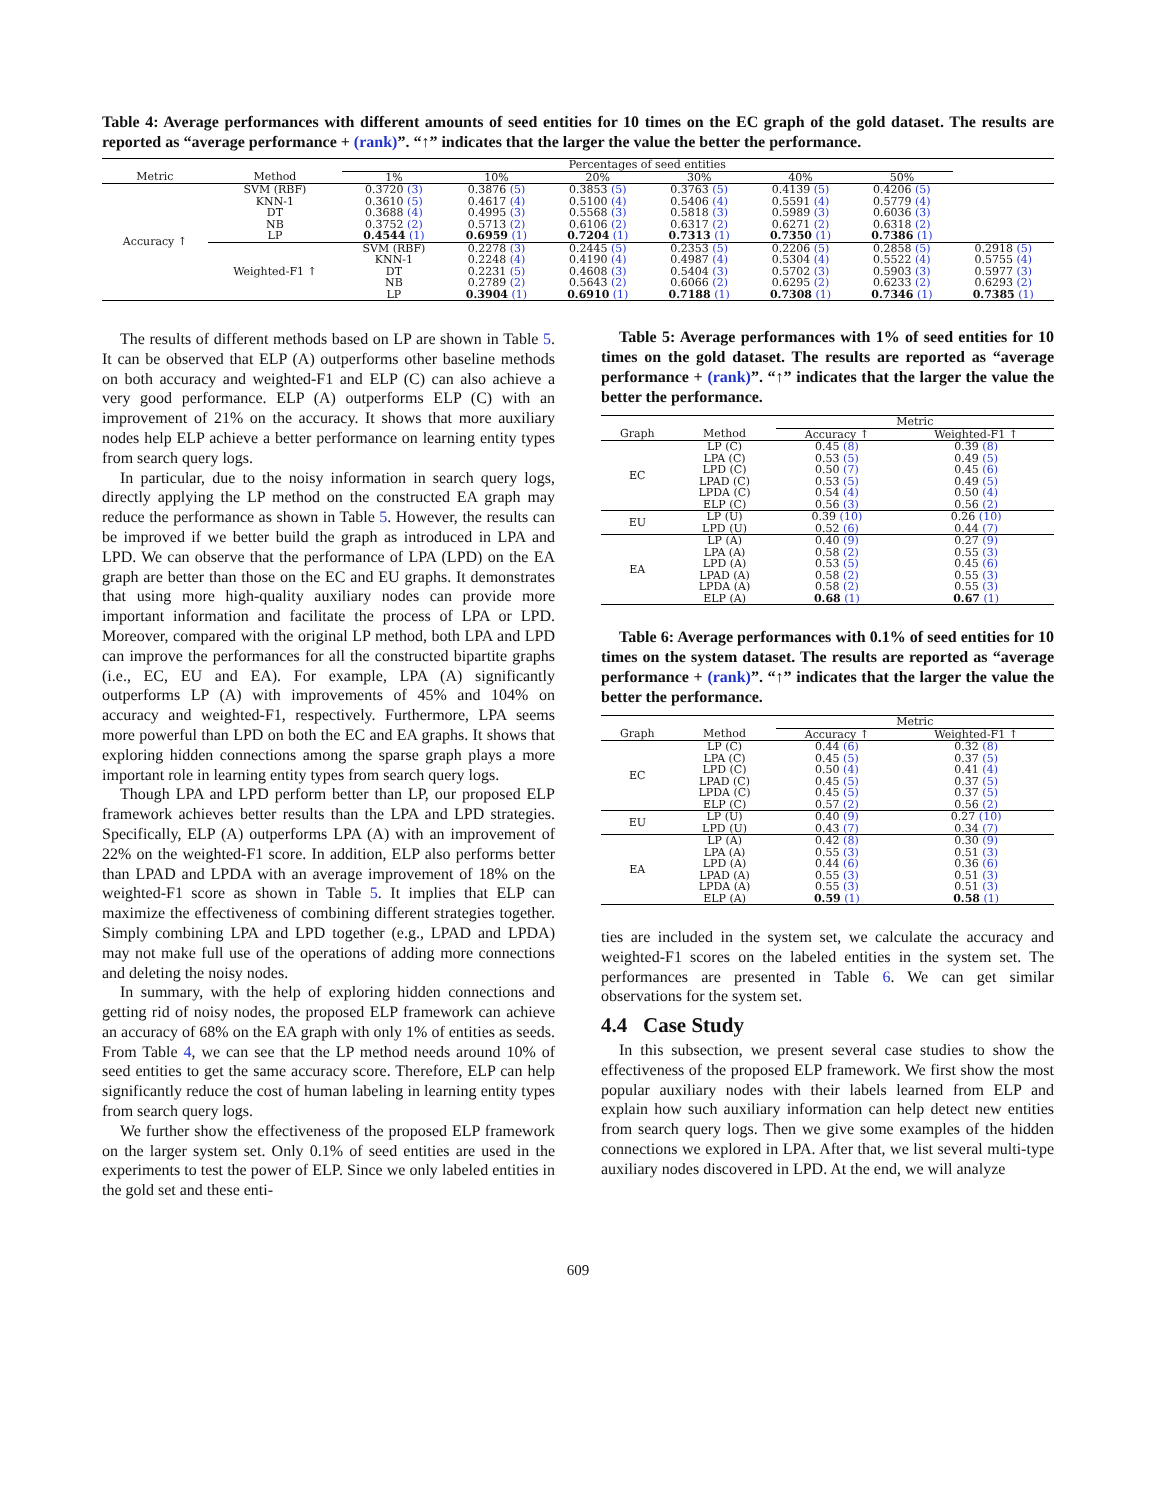Table 4: Average performances with different amounts of seed entities for 10 times on the EC graph of the gold dataset. The results are reported as “average performance + (rank)”. “↑” indicates that the larger the value the better the performance.
| | | Percentages of seed entities | | | | | | |
| --- | --- | --- | --- | --- | --- | --- | --- | --- |
| Metric | Method | 1% | 10% | 20% | 30% | 40% | 50% | |
| Accuracy ↑ | SVM (RBF) KNN-1 DT NB LP | 0.3720 (3) 0.3610 (5) 0.3688 (4) 0.3752 (2) 0.4544 (1) | 0.3876 (5) 0.4617 (4) 0.4995 (3) 0.5713 (2) 0.6959 (1) | 0.3853 (5) 0.5100 (4) 0.5568 (3) 0.6106 (2) 0.7204 (1) | 0.3763 (5) 0.5406 (4) 0.5818 (3) 0.6317 (2) 0.7313 (1) | 0.4139 (5) 0.5591 (4) 0.5989 (3) 0.6271 (2) 0.7350 (1) | 0.4206 (5) 0.5779 (4) 0.6036 (3) 0.6318 (2) 0.7386 (1) | |
| | Weighted-F1 ↑ | SVM (RBF) KNN-1 DT NB LP | 0.2278 (3) 0.2248 (4) 0.2231 (5) 0.2789 (2) 0.3904 (1) | 0.2445 (5) 0.4190 (4) 0.4608 (3) 0.5643 (2) 0.6910 (1) | 0.2353 (5) 0.4987 (4) 0.5404 (3) 0.6066 (2) 0.7188 (1) | 0.2206 (5) 0.5304 (4) 0.5702 (3) 0.6295 (2) 0.7308 (1) | 0.2858 (5) 0.5522 (4) 0.5903 (3) 0.6233 (2) 0.7346 (1) | 0.2918 (5) 0.5755 (4) 0.5977 (3) 0.6293 (2) 0.7385 (1) |
The results of different methods based on LP are shown in Table 5. It can be observed that ELP (A) outperforms other baseline methods on both accuracy and weighted-F1 and ELP (C) can also achieve a very good performance. ELP (A) outperforms ELP (C) with an improvement of 21% on the accuracy. It shows that more auxiliary nodes help ELP achieve a better performance on learning entity types from search query logs.
In particular, due to the noisy information in search query logs, directly applying the LP method on the constructed EA graph may reduce the performance as shown in Table 5. However, the results can be improved if we better build the graph as introduced in LPA and LPD. We can observe that the performance of LPA (LPD) on the EA graph are better than those on the EC and EU graphs. It demonstrates that using more high-quality auxiliary nodes can provide more important information and facilitate the process of LPA or LPD. Moreover, compared with the original LP method, both LPA and LPD can improve the performances for all the constructed bipartite graphs (i.e., EC, EU and EA). For example, LPA (A) significantly outperforms LP (A) with improvements of 45% and 104% on accuracy and weighted-F1, respectively. Furthermore, LPA seems more powerful than LPD on both the EC and EA graphs. It shows that exploring hidden connections among the sparse graph plays a more important role in learning entity types from search query logs.
Though LPA and LPD perform better than LP, our proposed ELP framework achieves better results than the LPA and LPD strategies. Specifically, ELP (A) outperforms LPA (A) with an improvement of 22% on the weighted-F1 score. In addition, ELP also performs better than LPAD and LPDA with an average improvement of 18% on the weighted-F1 score as shown in Table 5. It implies that ELP can maximize the effectiveness of combining different strategies together. Simply combining LPA and LPD together (e.g., LPAD and LPDA) may not make full use of the operations of adding more connections and deleting the noisy nodes.
In summary, with the help of exploring hidden connections and getting rid of noisy nodes, the proposed ELP framework can achieve an accuracy of 68% on the EA graph with only 1% of entities as seeds. From Table 4, we can see that the LP method needs around 10% of seed entities to get the same accuracy score. Therefore, ELP can help significantly reduce the cost of human labeling in learning entity types from search query logs.
We further show the effectiveness of the proposed ELP framework on the larger system set. Only 0.1% of seed entities are used in the experiments to test the power of ELP. Since we only labeled entities in the gold set and these enti-
Table 5: Average performances with 1% of seed entities for 10 times on the gold dataset. The results are reported as “average performance + (rank)”. “↑” indicates that the larger the value the better the performance.
| | | Metric | |
| --- | --- | --- | --- |
| Graph | Method | Accuracy ↑ | Weighted-F1 ↑ |
| EC | LP (C) LPA (C) LPD (C) LPAD (C) LPDA (C) ELP (C) | 0.45 (8) 0.53 (5) 0.50 (7) 0.53 (5) 0.54 (4) 0.56 (3) | 0.39 (8) 0.49 (5) 0.45 (6) 0.49 (5) 0.50 (4) 0.56 (2) |
| EU | LP (U) LPD (U) | 0.39 (10) 0.52 (6) | 0.26 (10) 0.44 (7) |
| EA | LP (A) LPA (A) LPD (A) LPAD (A) LPDA (A) ELP (A) | 0.40 (9) 0.58 (2) 0.53 (5) 0.58 (2) 0.58 (2) 0.68 (1) | 0.27 (9) 0.55 (3) 0.45 (6) 0.55 (3) 0.55 (3) 0.67 (1) |
Table 6: Average performances with 0.1% of seed entities for 10 times on the system dataset. The results are reported as “average performance + (rank)”. “↑” indicates that the larger the value the better the performance.
| | | Metric | |
| --- | --- | --- | --- |
| Graph | Method | Accuracy ↑ | Weighted-F1 ↑ |
| EC | LP (C) LPA (C) LPD (C) LPAD (C) LPDA (C) ELP (C) | 0.44 (6) 0.45 (5) 0.50 (4) 0.45 (5) 0.45 (5) 0.57 (2) | 0.32 (8) 0.37 (5) 0.41 (4) 0.37 (5) 0.37 (5) 0.56 (2) |
| EU | LP (U) LPD (U) | 0.40 (9) 0.43 (7) | 0.27 (10) 0.34 (7) |
| EA | LP (A) LPA (A) LPD (A) LPAD (A) LPDA (A) ELP (A) | 0.42 (8) 0.55 (3) 0.44 (6) 0.55 (3) 0.55 (3) 0.59 (1) | 0.30 (9) 0.51 (3) 0.36 (6) 0.51 (3) 0.51 (3) 0.58 (1) |
ties are included in the system set, we calculate the accuracy and weighted-F1 scores on the labeled entities in the system set. The performances are presented in Table 6. We can get similar observations for the system set.
4.4 Case Study
In this subsection, we present several case studies to show the effectiveness of the proposed ELP framework. We first show the most popular auxiliary nodes with their labels learned from ELP and explain how such auxiliary information can help detect new entities from search query logs. Then we give some examples of the hidden connections we explored in LPA. After that, we list several multi-type auxiliary nodes discovered in LPD. At the end, we will analyze
609